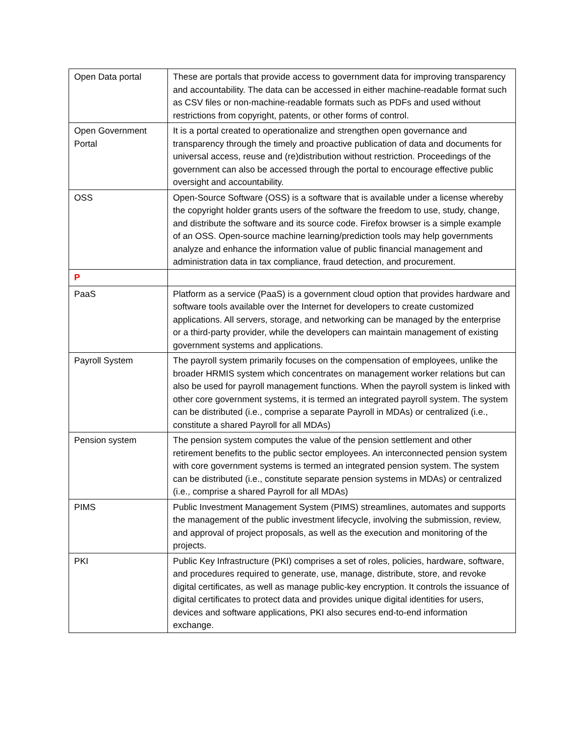| Open Data portal | These are portals that provide access to government data for improving transparency and accountability. The data can be accessed in either machine-readable format such as CSV files or non-machine-readable formats such as PDFs and used without restrictions from copyright, patents, or other forms of control. |
| Open Government Portal | It is a portal created to operationalize and strengthen open governance and transparency through the timely and proactive publication of data and documents for universal access, reuse and (re)distribution without restriction. Proceedings of the government can also be accessed through the portal to encourage effective public oversight and accountability. |
| OSS | Open-Source Software (OSS) is a software that is available under a license whereby the copyright holder grants users of the software the freedom to use, study, change, and distribute the software and its source code. Firefox browser is a simple example of an OSS. Open-source machine learning/prediction tools may help governments analyze and enhance the information value of public financial management and administration data in tax compliance, fraud detection, and procurement. |
| P | |
| PaaS | Platform as a service (PaaS) is a government cloud option that provides hardware and software tools available over the Internet for developers to create customized applications. All servers, storage, and networking can be managed by the enterprise or a third-party provider, while the developers can maintain management of existing government systems and applications. |
| Payroll System | The payroll system primarily focuses on the compensation of employees, unlike the broader HRMIS system which concentrates on management worker relations but can also be used for payroll management functions. When the payroll system is linked with other core government systems, it is termed an integrated payroll system. The system can be distributed (i.e., comprise a separate Payroll in MDAs) or centralized (i.e., constitute a shared Payroll for all MDAs) |
| Pension system | The pension system computes the value of the pension settlement and other retirement benefits to the public sector employees. An interconnected pension system with core government systems is termed an integrated pension system. The system can be distributed (i.e., constitute separate pension systems in MDAs) or centralized (i.e., comprise a shared Payroll for all MDAs) |
| PIMS | Public Investment Management System (PIMS) streamlines, automates and supports the management of the public investment lifecycle, involving the submission, review, and approval of project proposals, as well as the execution and monitoring of the projects. |
| PKI | Public Key Infrastructure (PKI) comprises a set of roles, policies, hardware, software, and procedures required to generate, use, manage, distribute, store, and revoke digital certificates, as well as manage public-key encryption. It controls the issuance of digital certificates to protect data and provides unique digital identities for users, devices and software applications, PKI also secures end-to-end information exchange. |